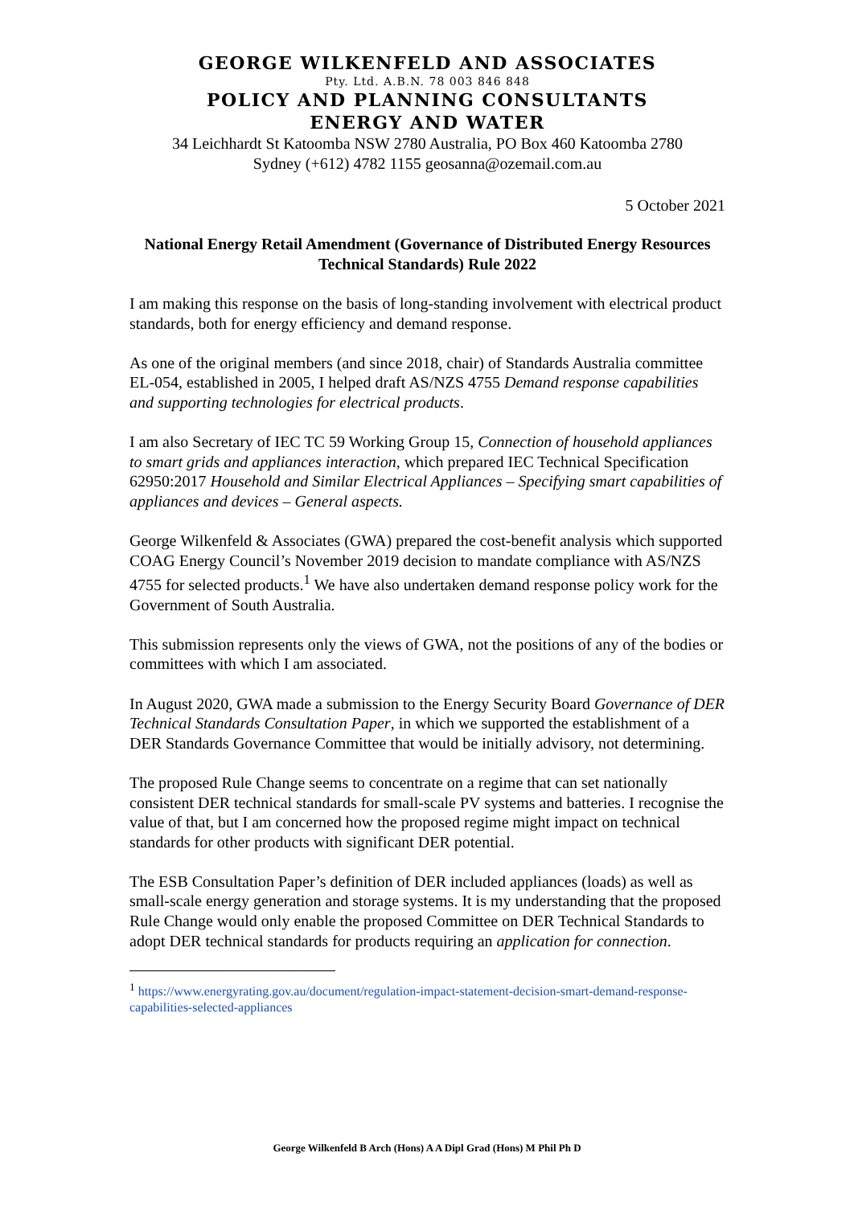GEORGE WILKENFELD AND ASSOCIATES
Pty. Ltd. A.B.N. 78 003 846 848
POLICY AND PLANNING CONSULTANTS
ENERGY AND WATER
34 Leichhardt St Katoomba NSW 2780 Australia, PO Box 460 Katoomba 2780
Sydney (+612) 4782 1155 geosanna@ozemail.com.au
5 October 2021
National Energy Retail Amendment (Governance of Distributed Energy Resources Technical Standards) Rule 2022
I am making this response on the basis of long-standing involvement with electrical product standards, both for energy efficiency and demand response.
As one of the original members (and since 2018, chair) of Standards Australia committee EL-054, established in 2005, I helped draft AS/NZS 4755 Demand response capabilities and supporting technologies for electrical products.
I am also Secretary of IEC TC 59 Working Group 15, Connection of household appliances to smart grids and appliances interaction, which prepared IEC Technical Specification 62950:2017 Household and Similar Electrical Appliances – Specifying smart capabilities of appliances and devices – General aspects.
George Wilkenfeld & Associates (GWA) prepared the cost-benefit analysis which supported COAG Energy Council’s November 2019 decision to mandate compliance with AS/NZS 4755 for selected products.<sup>1</sup> We have also undertaken demand response policy work for the Government of South Australia.
This submission represents only the views of GWA, not the positions of any of the bodies or committees with which I am associated.
In August 2020, GWA made a submission to the Energy Security Board Governance of DER Technical Standards Consultation Paper, in which we supported the establishment of a DER Standards Governance Committee that would be initially advisory, not determining.
The proposed Rule Change seems to concentrate on a regime that can set nationally consistent DER technical standards for small-scale PV systems and batteries. I recognise the value of that, but I am concerned how the proposed regime might impact on technical standards for other products with significant DER potential.
The ESB Consultation Paper’s definition of DER included appliances (loads) as well as small-scale energy generation and storage systems. It is my understanding that the proposed Rule Change would only enable the proposed Committee on DER Technical Standards to adopt DER technical standards for products requiring an application for connection.
<sup>1</sup> https://www.energyrating.gov.au/document/regulation-impact-statement-decision-smart-demand-response-capabilities-selected-appliances
George Wilkenfeld B Arch (Hons) A A Dipl Grad (Hons) M Phil Ph D